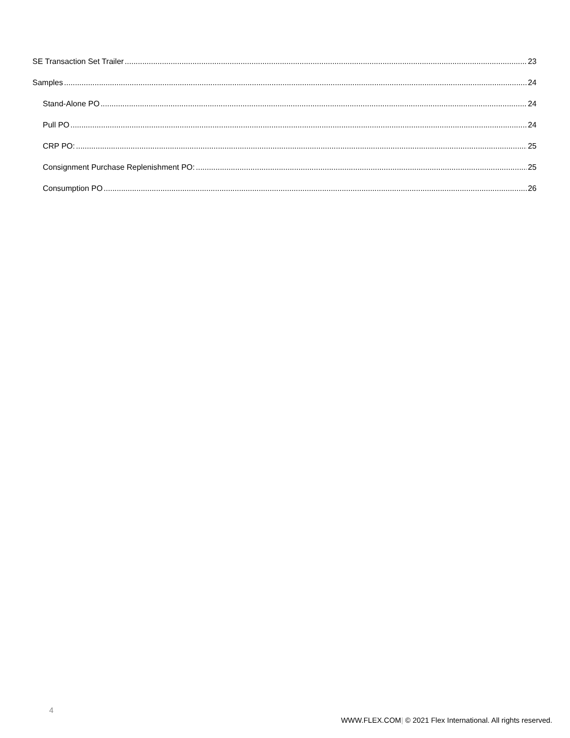SE Transaction Set Trailer 23
Samples 24
Stand-Alone PO 24
Pull PO 24
CRP PO: 25
Consignment Purchase Replenishment PO: 25
Consumption PO 26
4
WWW.FLEX.COM| © 2021 Flex International. All rights reserved.